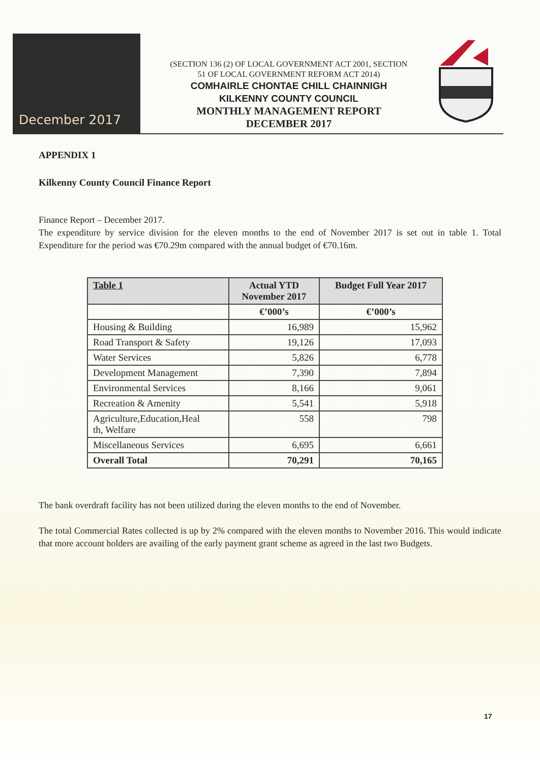December 2017
(SECTION 136 (2) OF LOCAL GOVERNMENT ACT 2001, SECTION
51 OF LOCAL GOVERNMENT REFORM ACT 2014)
COMHAIRLE CHONTAE CHILL CHAINNIGH
KILKENNY COUNTY COUNCIL
MONTHLY MANAGEMENT REPORT
DECEMBER 2017
APPENDIX 1
Kilkenny County Council Finance Report
Finance Report – December 2017.
The expenditure by service division for the eleven months to the end of November 2017 is set out in table 1. Total Expenditure for the period was €70.29m compared with the annual budget of €70.16m.
| Table 1 | Actual YTD November 2017 | Budget Full Year 2017 |
| --- | --- | --- |
| | €’000’s | €’000’s |
| Housing & Building | 16,989 | 15,962 |
| Road Transport & Safety | 19,126 | 17,093 |
| Water Services | 5,826 | 6,778 |
| Development Management | 7,390 | 7,894 |
| Environmental Services | 8,166 | 9,061 |
| Recreation & Amenity | 5,541 | 5,918 |
| Agriculture,Education,Heal th, Welfare | 558 | 798 |
| Miscellaneous Services | 6,695 | 6,661 |
| Overall Total | 70,291 | 70,165 |
The bank overdraft facility has not been utilized during the eleven months to the end of November.
The total Commercial Rates collected is up by 2% compared with the eleven months to November 2016. This would indicate that more account holders are availing of the early payment grant scheme as agreed in the last two Budgets.
17